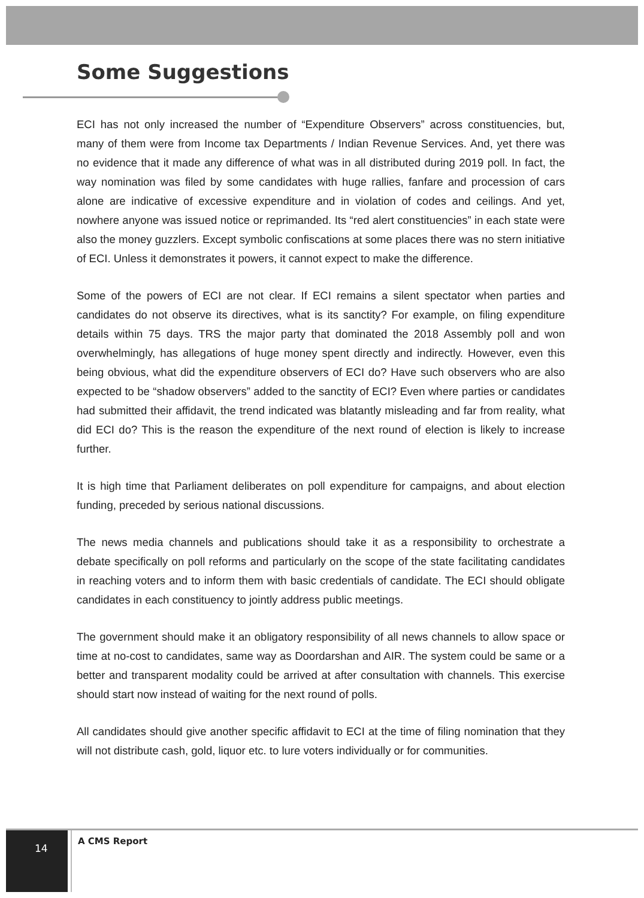Some Suggestions
ECI has not only increased the number of “Expenditure Observers” across constituencies, but, many of them were from Income tax Departments / Indian Revenue Services. And, yet there was no evidence that it made any difference of what was in all distributed during 2019 poll. In fact, the way nomination was filed by some candidates with huge rallies, fanfare and procession of cars alone are indicative of excessive expenditure and in violation of codes and ceilings. And yet, nowhere anyone was issued notice or reprimanded. Its “red alert constituencies” in each state were also the money guzzlers. Except symbolic confiscations at some places there was no stern initiative of ECI. Unless it demonstrates it powers, it cannot expect to make the difference.
Some of the powers of ECI are not clear. If ECI remains a silent spectator when parties and candidates do not observe its directives, what is its sanctity? For example, on filing expenditure details within 75 days. TRS the major party that dominated the 2018 Assembly poll and won overwhelmingly, has allegations of huge money spent directly and indirectly. However, even this being obvious, what did the expenditure observers of ECI do? Have such observers who are also expected to be “shadow observers” added to the sanctity of ECI? Even where parties or candidates had submitted their affidavit, the trend indicated was blatantly misleading and far from reality, what did ECI do? This is the reason the expenditure of the next round of election is likely to increase further.
It is high time that Parliament deliberates on poll expenditure for campaigns, and about election funding, preceded by serious national discussions.
The news media channels and publications should take it as a responsibility to orchestrate a debate specifically on poll reforms and particularly on the scope of the state facilitating candidates in reaching voters and to inform them with basic credentials of candidate. The ECI should obligate candidates in each constituency to jointly address public meetings.
The government should make it an obligatory responsibility of all news channels to allow space or time at no-cost to candidates, same way as Doordarshan and AIR. The system could be same or a better and transparent modality could be arrived at after consultation with channels. This exercise should start now instead of waiting for the next round of polls.
All candidates should give another specific affidavit to ECI at the time of filing nomination that they will not distribute cash, gold, liquor etc. to lure voters individually or for communities.
14 A CMS Report